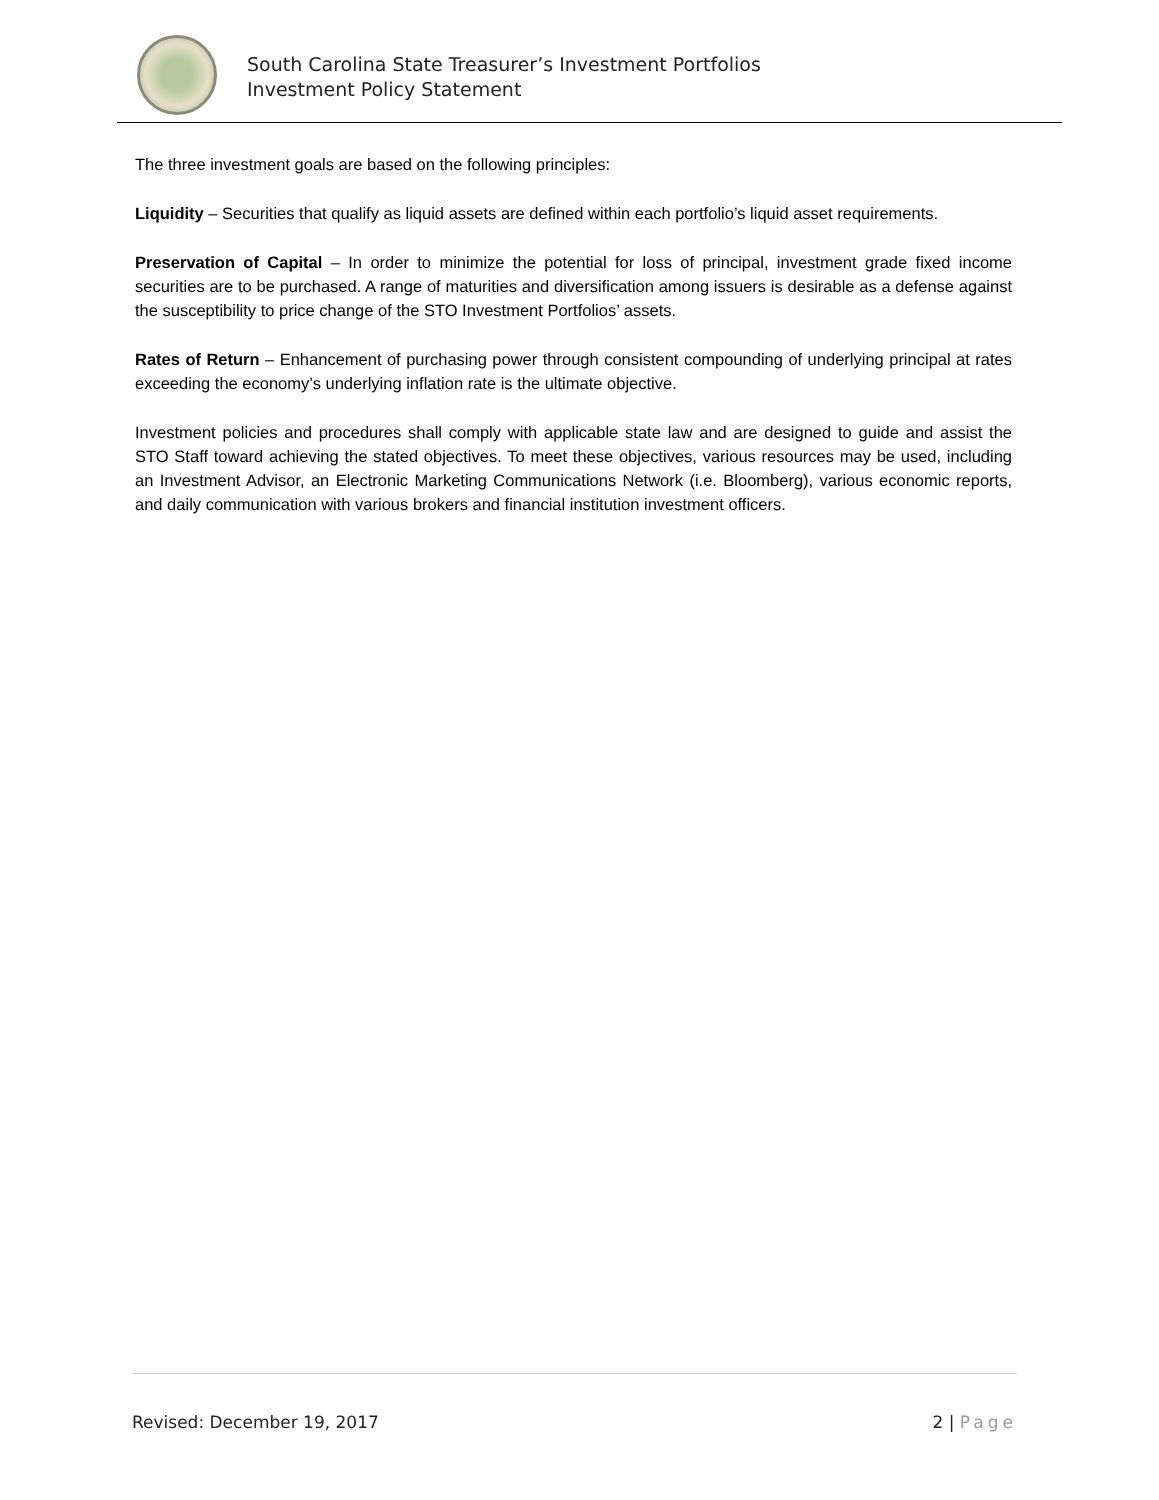South Carolina State Treasurer’s Investment Portfolios
Investment Policy Statement
The three investment goals are based on the following principles:
Liquidity – Securities that qualify as liquid assets are defined within each portfolio’s liquid asset requirements.
Preservation of Capital – In order to minimize the potential for loss of principal, investment grade fixed income securities are to be purchased. A range of maturities and diversification among issuers is desirable as a defense against the susceptibility to price change of the STO Investment Portfolios’ assets.
Rates of Return – Enhancement of purchasing power through consistent compounding of underlying principal at rates exceeding the economy’s underlying inflation rate is the ultimate objective.
Investment policies and procedures shall comply with applicable state law and are designed to guide and assist the STO Staff toward achieving the stated objectives. To meet these objectives, various resources may be used, including an Investment Advisor, an Electronic Marketing Communications Network (i.e. Bloomberg), various economic reports, and daily communication with various brokers and financial institution investment officers.
Revised: December 19, 2017 2 | Page